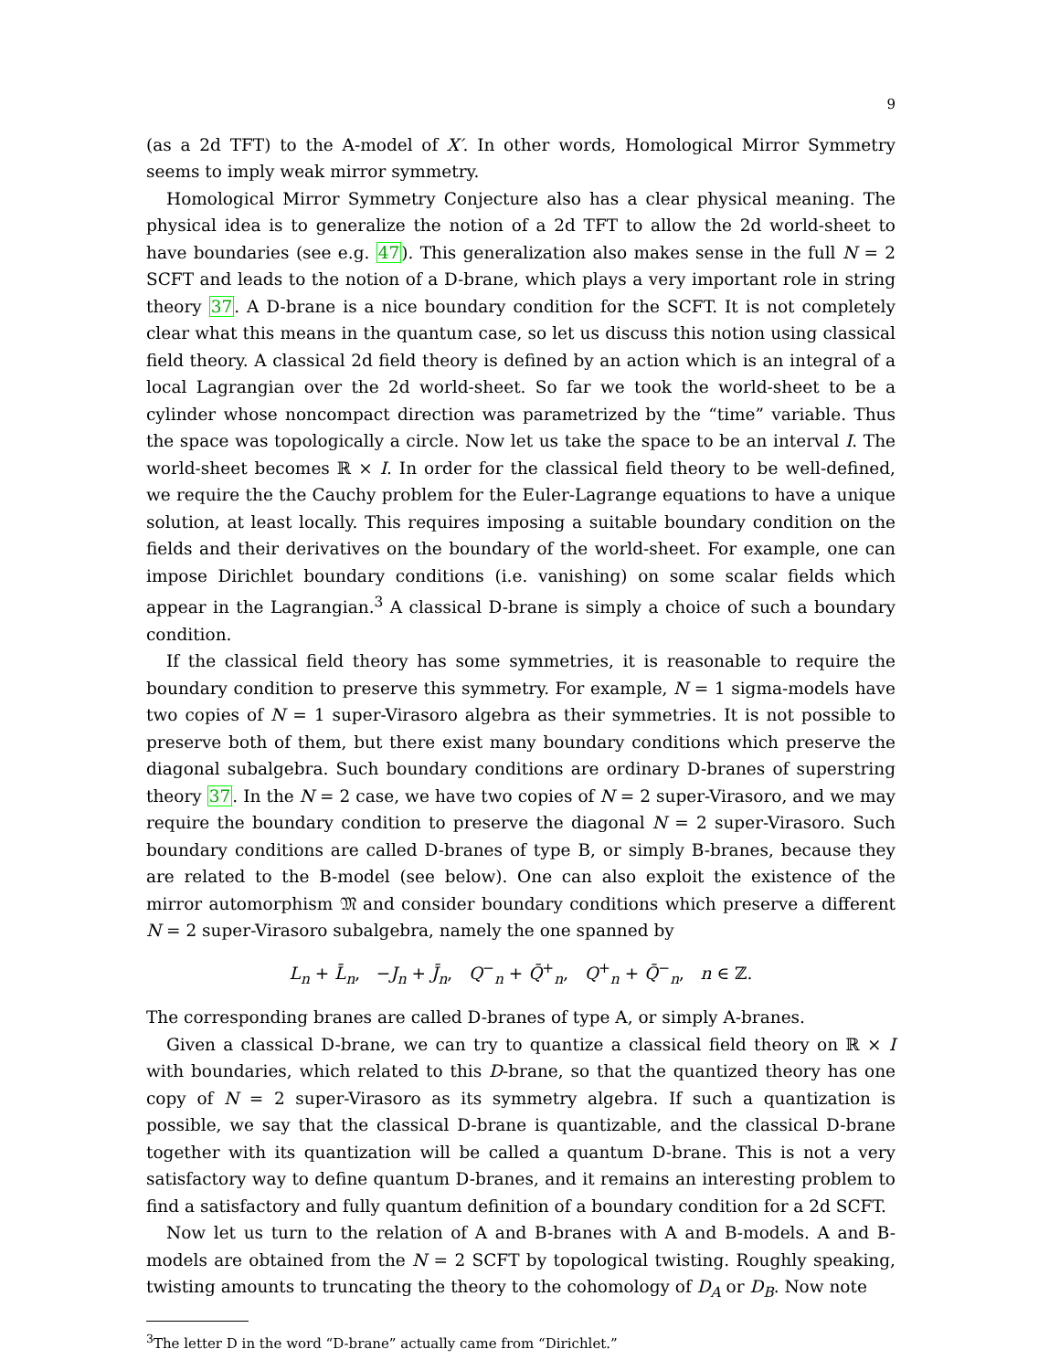9
(as a 2d TFT) to the A-model of X′. In other words, Homological Mirror Symmetry seems to imply weak mirror symmetry.
Homological Mirror Symmetry Conjecture also has a clear physical meaning. The physical idea is to generalize the notion of a 2d TFT to allow the 2d world-sheet to have boundaries (see e.g. 47). This generalization also makes sense in the full N = 2 SCFT and leads to the notion of a D-brane, which plays a very important role in string theory 37. A D-brane is a nice boundary condition for the SCFT. It is not completely clear what this means in the quantum case, so let us discuss this notion using classical field theory. A classical 2d field theory is defined by an action which is an integral of a local Lagrangian over the 2d world-sheet. So far we took the world-sheet to be a cylinder whose noncompact direction was parametrized by the “time” variable. Thus the space was topologically a circle. Now let us take the space to be an interval I. The world-sheet becomes ℝ × I. In order for the classical field theory to be well-defined, we require the the Cauchy problem for the Euler-Lagrange equations to have a unique solution, at least locally. This requires imposing a suitable boundary condition on the fields and their derivatives on the boundary of the world-sheet. For example, one can impose Dirichlet boundary conditions (i.e. vanishing) on some scalar fields which appear in the Lagrangian.<sup>3</sup> A classical D-brane is simply a choice of such a boundary condition.
If the classical field theory has some symmetries, it is reasonable to require the boundary condition to preserve this symmetry. For example, N = 1 sigma-models have two copies of N = 1 super-Virasoro algebra as their symmetries. It is not possible to preserve both of them, but there exist many boundary conditions which preserve the diagonal subalgebra. Such boundary conditions are ordinary D-branes of superstring theory 37. In the N = 2 case, we have two copies of N = 2 super-Virasoro, and we may require the boundary condition to preserve the diagonal N = 2 super-Virasoro. Such boundary conditions are called D-branes of type B, or simply B-branes, because they are related to the B-model (see below). One can also exploit the existence of the mirror automorphism 𝔐 and consider boundary conditions which preserve a different N = 2 super-Virasoro subalgebra, namely the one spanned by
L<sub>n</sub> + L̄<sub>n</sub>, −J<sub>n</sub> + J̄<sub>n</sub>, Q<sup>−</sup><sub>n</sub> + Q̄<sup>+</sup><sub>n</sub>, Q<sup>+</sup><sub>n</sub> + Q̄<sup>−</sup><sub>n</sub>, n ∈ ℤ.
The corresponding branes are called D-branes of type A, or simply A-branes.
Given a classical D-brane, we can try to quantize a classical field theory on ℝ × I with boundaries, which related to this D-brane, so that the quantized theory has one copy of N = 2 super-Virasoro as its symmetry algebra. If such a quantization is possible, we say that the classical D-brane is quantizable, and the classical D-brane together with its quantization will be called a quantum D-brane. This is not a very satisfactory way to define quantum D-branes, and it remains an interesting problem to find a satisfactory and fully quantum definition of a boundary condition for a 2d SCFT.
Now let us turn to the relation of A and B-branes with A and B-models. A and B-models are obtained from the N = 2 SCFT by topological twisting. Roughly speaking, twisting amounts to truncating the theory to the cohomology of D<sub>A</sub> or D<sub>B</sub>. Now note
<sup>3</sup> The letter D in the word “D-brane” actually came from “Dirichlet.”